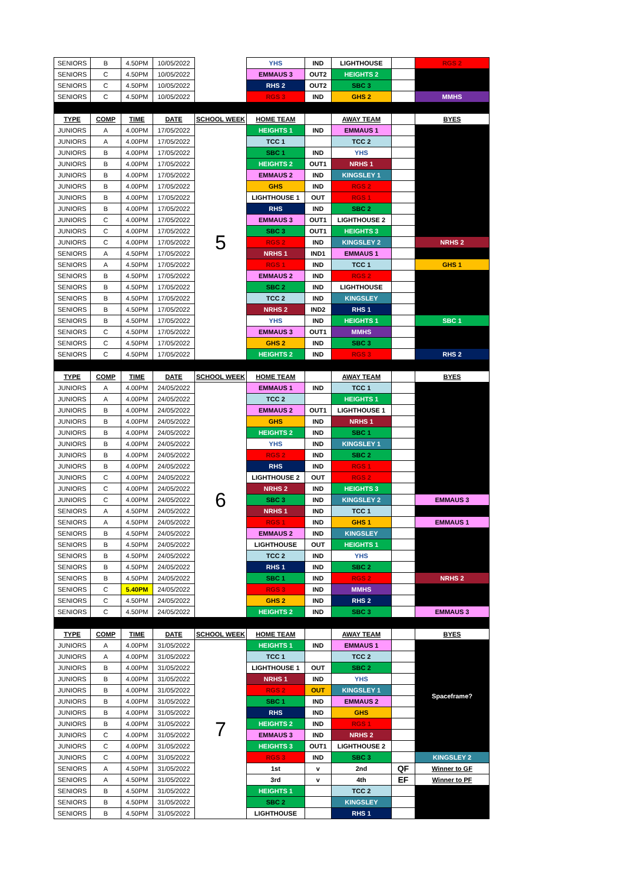| SENIORS | B | 4.50PM | 10/05/2022 | | YHS | IND | LIGHTHOUSE | | RGS 2 |
| SENIORS | C | 4.50PM | 10/05/2022 | | EMMAUS 3 | OUT2 | HEIGHTS 2 | | |
| SENIORS | C | 4.50PM | 10/05/2022 | | RHS 2 | OUT2 | SBC 3 | | |
| SENIORS | C | 4.50PM | 10/05/2022 | | RGS 3 | IND | GHS 2 | | MMHS |
| TYPE | COMP | TIME | DATE | SCHOOL WEEK | HOME TEAM | | AWAY TEAM | | BYES |
| JUNIORS | A | 4.00PM | 17/05/2022 | 5 | HEIGHTS 1 | IND | EMMAUS 1 | | |
| JUNIORS | A | 4.00PM | 17/05/2022 | | TCC 1 | | TCC 2 | | |
| JUNIORS | B | 4.00PM | 17/05/2022 | | SBC 1 | IND | YHS | | |
| JUNIORS | B | 4.00PM | 17/05/2022 | | HEIGHTS 2 | OUT1 | NRHS 1 | | |
| JUNIORS | B | 4.00PM | 17/05/2022 | | EMMAUS 2 | IND | KINGSLEY 1 | | |
| JUNIORS | B | 4.00PM | 17/05/2022 | | GHS | IND | RGS 2 | | |
| JUNIORS | B | 4.00PM | 17/05/2022 | | LIGHTHOUSE 1 | OUT | RGS 1 | | |
| JUNIORS | B | 4.00PM | 17/05/2022 | | RHS | IND | SBC 2 | | |
| JUNIORS | C | 4.00PM | 17/05/2022 | | EMMAUS 3 | OUT1 | LIGHTHOUSE 2 | | |
| JUNIORS | C | 4.00PM | 17/05/2022 | | SBC 3 | OUT1 | HEIGHTS 3 | | |
| JUNIORS | C | 4.00PM | 17/05/2022 | | RGS 2 | IND | KINGSLEY 2 | | NRHS 2 |
| SENIORS | A | 4.50PM | 17/05/2022 | | NRHS 1 | IND1 | EMMAUS 1 | | |
| SENIORS | A | 4.50PM | 17/05/2022 | | RGS 1 | IND | TCC 1 | | GHS 1 |
| SENIORS | B | 4.50PM | 17/05/2022 | | EMMAUS 2 | IND | RGS 2 | | |
| SENIORS | B | 4.50PM | 17/05/2022 | | SBC 2 | IND | LIGHTHOUSE | | |
| SENIORS | B | 4.50PM | 17/05/2022 | | TCC 2 | IND | KINGSLEY | | |
| SENIORS | B | 4.50PM | 17/05/2022 | | NRHS 2 | IND2 | RHS 1 | | |
| SENIORS | B | 4.50PM | 17/05/2022 | | YHS | IND | HEIGHTS 1 | | SBC 1 |
| SENIORS | C | 4.50PM | 17/05/2022 | | EMMAUS 3 | OUT1 | MMHS | | |
| SENIORS | C | 4.50PM | 17/05/2022 | | GHS 2 | IND | SBC 3 | | |
| SENIORS | C | 4.50PM | 17/05/2022 | | HEIGHTS 2 | IND | RGS 3 | | RHS 2 |
| TYPE | COMP | TIME | DATE | SCHOOL WEEK | HOME TEAM | | AWAY TEAM | | BYES |
| JUNIORS | A | 4.00PM | 24/05/2022 | 6 | EMMAUS 1 | IND | TCC 1 | | |
| JUNIORS | A | 4.00PM | 24/05/2022 | | TCC 2 | | HEIGHTS 1 | | |
| JUNIORS | B | 4.00PM | 24/05/2022 | | EMMAUS 2 | OUT1 | LIGHTHOUSE 1 | | |
| JUNIORS | B | 4.00PM | 24/05/2022 | | GHS | IND | NRHS 1 | | |
| JUNIORS | B | 4.00PM | 24/05/2022 | | HEIGHTS 2 | IND | SBC 1 | | |
| JUNIORS | B | 4.00PM | 24/05/2022 | | YHS | IND | KINGSLEY 1 | | |
| JUNIORS | B | 4.00PM | 24/05/2022 | | RGS 2 | IND | SBC 2 | | |
| JUNIORS | B | 4.00PM | 24/05/2022 | | RHS | IND | RGS 1 | | |
| JUNIORS | C | 4.00PM | 24/05/2022 | | LIGHTHOUSE 2 | OUT | RGS 2 | | |
| JUNIORS | C | 4.00PM | 24/05/2022 | | NRHS 2 | IND | HEIGHTS 3 | | |
| JUNIORS | C | 4.00PM | 24/05/2022 | | SBC 3 | IND | KINGSLEY 2 | | EMMAUS 3 |
| SENIORS | A | 4.50PM | 24/05/2022 | | NRHS 1 | IND | TCC 1 | | |
| SENIORS | A | 4.50PM | 24/05/2022 | | RGS 1 | IND | GHS 1 | | EMMAUS 1 |
| SENIORS | B | 4.50PM | 24/05/2022 | | EMMAUS 2 | IND | KINGSLEY | | |
| SENIORS | B | 4.50PM | 24/05/2022 | | LIGHTHOUSE | OUT | HEIGHTS 1 | | |
| SENIORS | B | 4.50PM | 24/05/2022 | | TCC 2 | IND | YHS | | |
| SENIORS | B | 4.50PM | 24/05/2022 | | RHS 1 | IND | SBC 2 | | |
| SENIORS | B | 4.50PM | 24/05/2022 | | SBC 1 | IND | RGS 2 | | NRHS 2 |
| SENIORS | C | 5.40PM | 24/05/2022 | | RGS 3 | IND | MMHS | | |
| SENIORS | C | 4.50PM | 24/05/2022 | | GHS 2 | IND | RHS 2 | | |
| SENIORS | C | 4.50PM | 24/05/2022 | | HEIGHTS 2 | IND | SBC 3 | | EMMAUS 3 |
| TYPE | COMP | TIME | DATE | SCHOOL WEEK | HOME TEAM | | AWAY TEAM | | BYES |
| JUNIORS | A | 4.00PM | 31/05/2022 | 7 | HEIGHTS 1 | IND | EMMAUS 1 | | Spaceframe? |
| JUNIORS | A | 4.00PM | 31/05/2022 | | TCC 1 | | TCC 2 | | |
| JUNIORS | B | 4.00PM | 31/05/2022 | | LIGHTHOUSE 1 | OUT | SBC 2 | | |
| JUNIORS | B | 4.00PM | 31/05/2022 | | NRHS 1 | IND | YHS | | |
| JUNIORS | B | 4.00PM | 31/05/2022 | | RGS 2 | OUT | KINGSLEY 1 | | |
| JUNIORS | B | 4.00PM | 31/05/2022 | | SBC 1 | IND | EMMAUS 2 | | |
| JUNIORS | B | 4.00PM | 31/05/2022 | | RHS | IND | GHS | | |
| JUNIORS | B | 4.00PM | 31/05/2022 | | HEIGHTS 2 | IND | RGS 1 | | |
| JUNIORS | C | 4.00PM | 31/05/2022 | | EMMAUS 3 | IND | NRHS 2 | | |
| JUNIORS | C | 4.00PM | 31/05/2022 | | HEIGHTS 3 | OUT1 | LIGHTHOUSE 2 | | |
| JUNIORS | C | 4.00PM | 31/05/2022 | | RGS 3 | IND | SBC 3 | | KINGSLEY 2 |
| SENIORS | A | 4.50PM | 31/05/2022 | | 1st | v | 2nd | QF | Winner to GF |
| SENIORS | A | 4.50PM | 31/05/2022 | | 3rd | v | 4th | EF | Winner to PF |
| SENIORS | B | 4.50PM | 31/05/2022 | | HEIGHTS 1 | | TCC 2 | | |
| SENIORS | B | 4.50PM | 31/05/2022 | | SBC 2 | | KINGSLEY | | |
| SENIORS | B | 4.50PM | 31/05/2022 | | LIGHTHOUSE | | RHS 1 | | |